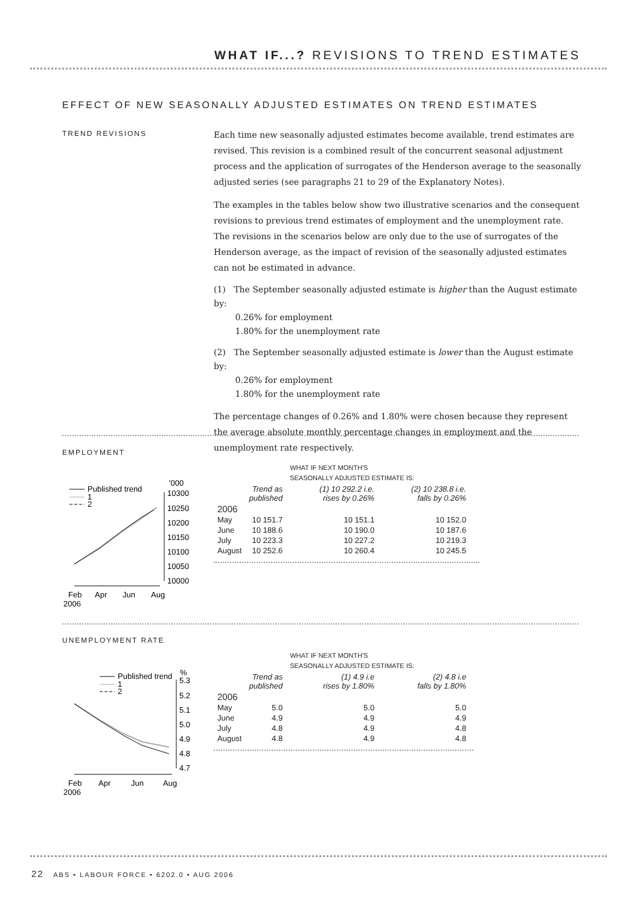WHAT IF...? REVISIONS TO TREND ESTIMATES
EFFECT OF NEW SEASONALLY ADJUSTED ESTIMATES ON TREND ESTIMATES
TREND REVISIONS
Each time new seasonally adjusted estimates become available, trend estimates are revised. This revision is a combined result of the concurrent seasonal adjustment process and the application of surrogates of the Henderson average to the seasonally adjusted series (see paragraphs 21 to 29 of the Explanatory Notes).
The examples in the tables below show two illustrative scenarios and the consequent revisions to previous trend estimates of employment and the unemployment rate. The revisions in the scenarios below are only due to the use of surrogates of the Henderson average, as the impact of revision of the seasonally adjusted estimates can not be estimated in advance.
(1) The September seasonally adjusted estimate is higher than the August estimate by:
0.26% for employment
1.80% for the unemployment rate
(2) The September seasonally adjusted estimate is lower than the August estimate by:
0.26% for employment
1.80% for the unemployment rate
The percentage changes of 0.26% and 1.80% were chosen because they represent the average absolute monthly percentage changes in employment and the unemployment rate respectively.
EMPLOYMENT
Published trend
1
2
'000
10300
10250
10200
10150
10100
10050
10000
Feb
Apr
Jun
Aug
2006
| | | WHAT IF NEXT MONTH'S SEASONALLY ADJUSTED ESTIMATE IS: | |
| --- | --- | --- | --- |
| | Trend as published | (1) 10 292.2 i.e. rises by 0.26% | (2) 10 238.8 i.e. falls by 0.26% |
| 2006 | | | |
| May | 10 151.7 | 10 151.1 | 10 152.0 |
| June | 10 188.6 | 10 190.0 | 10 187.6 |
| July | 10 223.3 | 10 227.2 | 10 219.3 |
| August | 10 252.6 | 10 260.4 | 10 245.5 |
UNEMPLOYMENT RATE
Published trend
1
2
%
5.3
5.2
5.1
5.0
4.9
4.8
4.7
Feb
Apr
Jun
Aug
2006
| | | WHAT IF NEXT MONTH'S SEASONALLY ADJUSTED ESTIMATE IS: | |
| --- | --- | --- | --- |
| | Trend as published | (1) 4.9 i.e rises by 1.80% | (2) 4.8 i.e falls by 1.80% |
| 2006 | | | |
| May | 5.0 | 5.0 | 5.0 |
| June | 4.9 | 4.9 | 4.9 |
| July | 4.8 | 4.9 | 4.8 |
| August | 4.8 | 4.9 | 4.8 |
22 ABS • LABOUR FORCE • 6202.0 • AUG 2006